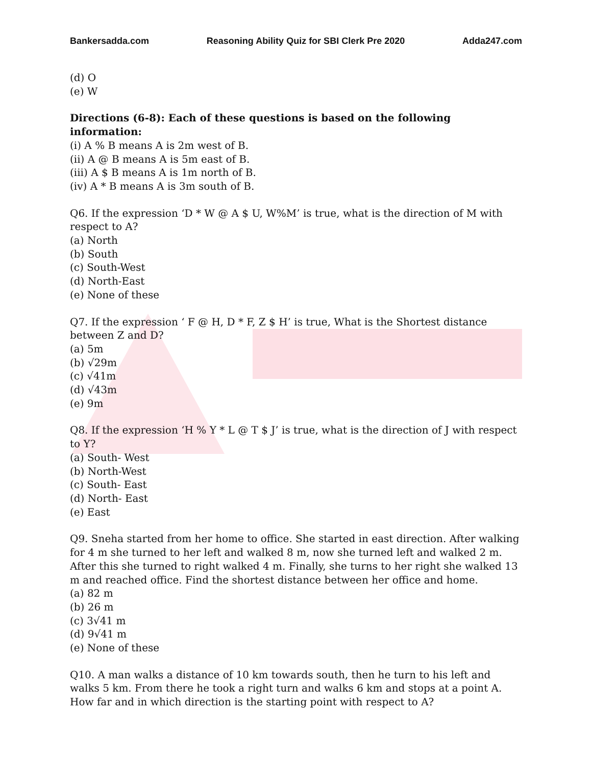Bankersadda.com Reasoning Ability Quiz for SBI Clerk Pre 2020 Adda247.com
(d) O
(e) W
Directions (6-8): Each of these questions is based on the following information:
(i) A % B means A is 2m west of B.
(ii) A @ B means A is 5m east of B.
(iii) A $ B means A is 1m north of B.
(iv) A * B means A is 3m south of B.
Q6. If the expression ‘D * W @ A $ U, W%M’ is true, what is the direction of M with respect to A?
(a) North
(b) South
(c) South-West
(d) North-East
(e) None of these
Q7. If the expression ‘ F @ H, D * F, Z $ H’ is true, What is the Shortest distance between Z and D?
(a) 5m
(b) √29m
(c) √41m
(d) √43m
(e) 9m
Q8. If the expression ‘H % Y * L @ T $ J’ is true, what is the direction of J with respect to Y?
(a) South- West
(b) North-West
(c) South- East
(d) North- East
(e) East
Q9. Sneha started from her home to office. She started in east direction. After walking for 4 m she turned to her left and walked 8 m, now she turned left and walked 2 m. After this she turned to right walked 4 m. Finally, she turns to her right she walked 13 m and reached office. Find the shortest distance between her office and home.
(a) 82 m
(b) 26 m
(c) 3√41 m
(d) 9√41 m
(e) None of these
Q10. A man walks a distance of 10 km towards south, then he turn to his left and walks 5 km. From there he took a right turn and walks 6 km and stops at a point A. How far and in which direction is the starting point with respect to A?